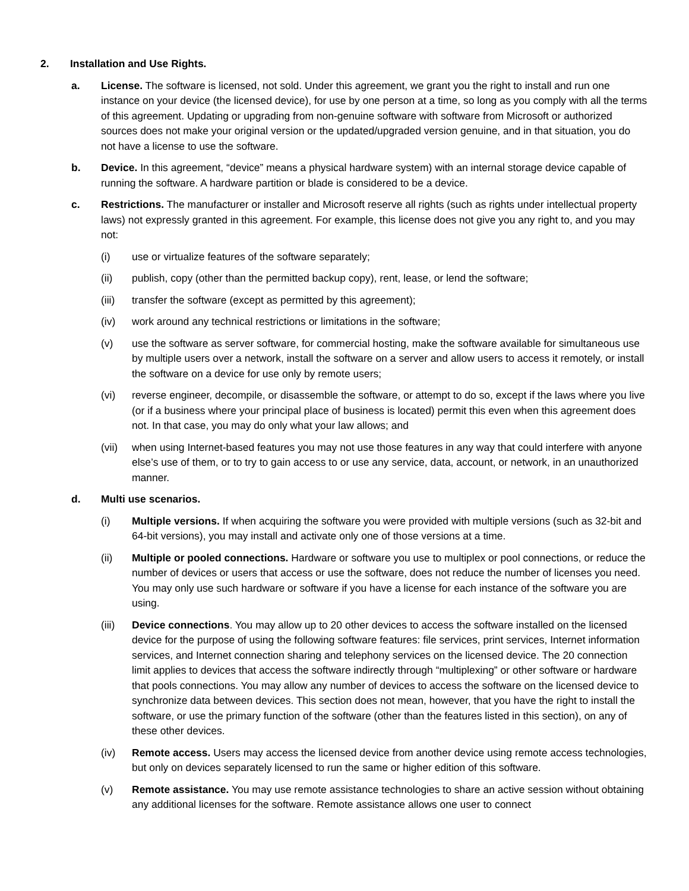2. Installation and Use Rights.
a. License. The software is licensed, not sold. Under this agreement, we grant you the right to install and run one instance on your device (the licensed device), for use by one person at a time, so long as you comply with all the terms of this agreement. Updating or upgrading from non-genuine software with software from Microsoft or authorized sources does not make your original version or the updated/upgraded version genuine, and in that situation, you do not have a license to use the software.
b. Device. In this agreement, “device” means a physical hardware system) with an internal storage device capable of running the software. A hardware partition or blade is considered to be a device.
c. Restrictions. The manufacturer or installer and Microsoft reserve all rights (such as rights under intellectual property laws) not expressly granted in this agreement. For example, this license does not give you any right to, and you may not:
(i) use or virtualize features of the software separately;
(ii) publish, copy (other than the permitted backup copy), rent, lease, or lend the software;
(iii) transfer the software (except as permitted by this agreement);
(iv) work around any technical restrictions or limitations in the software;
(v) use the software as server software, for commercial hosting, make the software available for simultaneous use by multiple users over a network, install the software on a server and allow users to access it remotely, or install the software on a device for use only by remote users;
(vi) reverse engineer, decompile, or disassemble the software, or attempt to do so, except if the laws where you live (or if a business where your principal place of business is located) permit this even when this agreement does not. In that case, you may do only what your law allows; and
(vii) when using Internet-based features you may not use those features in any way that could interfere with anyone else’s use of them, or to try to gain access to or use any service, data, account, or network, in an unauthorized manner.
d. Multi use scenarios.
(i) Multiple versions. If when acquiring the software you were provided with multiple versions (such as 32-bit and 64-bit versions), you may install and activate only one of those versions at a time.
(ii) Multiple or pooled connections. Hardware or software you use to multiplex or pool connections, or reduce the number of devices or users that access or use the software, does not reduce the number of licenses you need. You may only use such hardware or software if you have a license for each instance of the software you are using.
(iii) Device connections. You may allow up to 20 other devices to access the software installed on the licensed device for the purpose of using the following software features: file services, print services, Internet information services, and Internet connection sharing and telephony services on the licensed device. The 20 connection limit applies to devices that access the software indirectly through “multiplexing” or other software or hardware that pools connections. You may allow any number of devices to access the software on the licensed device to synchronize data between devices. This section does not mean, however, that you have the right to install the software, or use the primary function of the software (other than the features listed in this section), on any of these other devices.
(iv) Remote access. Users may access the licensed device from another device using remote access technologies, but only on devices separately licensed to run the same or higher edition of this software.
(v) Remote assistance. You may use remote assistance technologies to share an active session without obtaining any additional licenses for the software. Remote assistance allows one user to connect